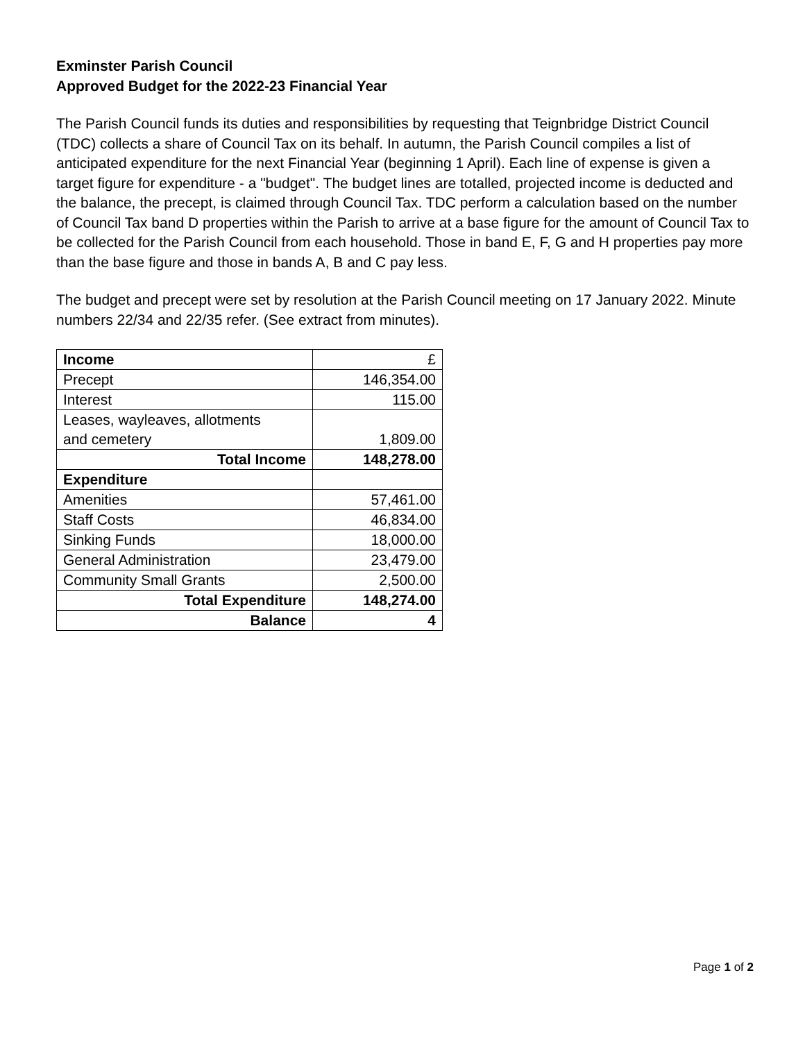Exminster Parish Council
Approved Budget for the 2022-23 Financial Year
The Parish Council funds its duties and responsibilities by requesting that Teignbridge District Council (TDC) collects a share of Council Tax on its behalf. In autumn, the Parish Council compiles a list of anticipated expenditure for the next Financial Year (beginning 1 April). Each line of expense is given a target figure for expenditure - a "budget". The budget lines are totalled, projected income is deducted and the balance, the precept, is claimed through Council Tax. TDC perform a calculation based on the number of Council Tax band D properties within the Parish to arrive at a base figure for the amount of Council Tax to be collected for the Parish Council from each household. Those in band E, F, G and H properties pay more than the base figure and those in bands A, B and C pay less.
The budget and precept were set by resolution at the Parish Council meeting on 17 January 2022. Minute numbers 22/34 and 22/35 refer. (See extract from minutes).
| Income | £ |
| Precept | 146,354.00 |
| Interest | 115.00 |
| Leases, wayleaves, allotments and cemetery | 1,809.00 |
| Total Income | 148,278.00 |
| Expenditure | |
| Amenities | 57,461.00 |
| Staff Costs | 46,834.00 |
| Sinking Funds | 18,000.00 |
| General Administration | 23,479.00 |
| Community Small Grants | 2,500.00 |
| Total Expenditure | 148,274.00 |
| Balance | 4 |
Page 1 of 2